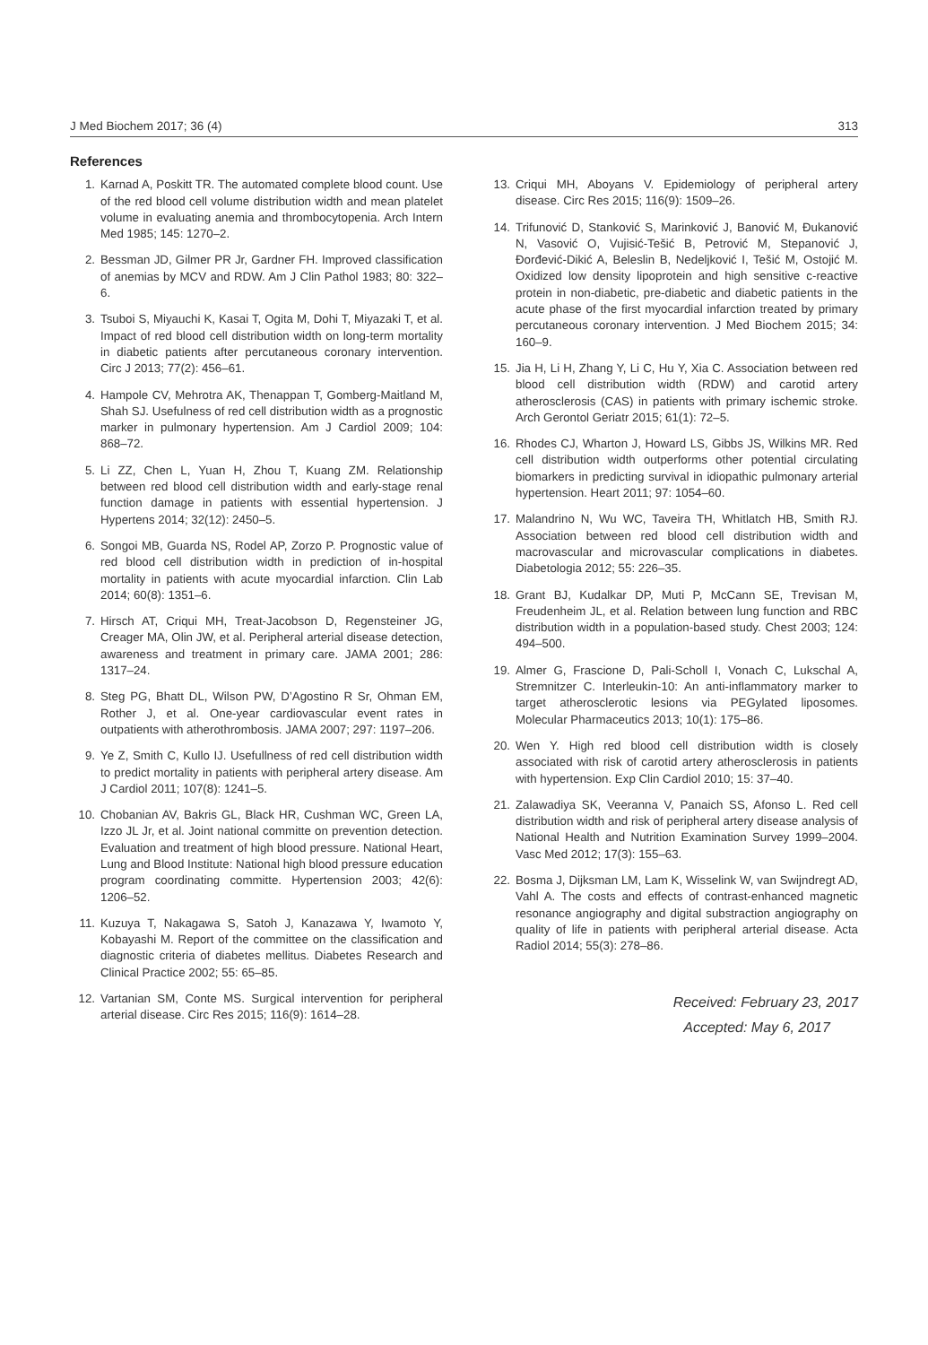J Med Biochem 2017; 36 (4) 313
References
1. Karnad A, Poskitt TR. The automated complete blood count. Use of the red blood cell volume distribution width and mean platelet volume in evaluating anemia and thrombocytopenia. Arch Intern Med 1985; 145: 1270–2.
2. Bessman JD, Gilmer PR Jr, Gardner FH. Improved classification of anemias by MCV and RDW. Am J Clin Pathol 1983; 80: 322–6.
3. Tsuboi S, Miyauchi K, Kasai T, Ogita M, Dohi T, Miyazaki T, et al. Impact of red blood cell distribution width on long-term mortality in diabetic patients after percutaneous coronary intervention. Circ J 2013; 77(2): 456–61.
4. Hampole CV, Mehrotra AK, Thenappan T, Gomberg-Maitland M, Shah SJ. Usefulness of red cell distribution width as a prognostic marker in pulmonary hypertension. Am J Cardiol 2009; 104: 868–72.
5. Li ZZ, Chen L, Yuan H, Zhou T, Kuang ZM. Relationship between red blood cell distribution width and early-stage renal function damage in patients with essential hypertension. J Hypertens 2014; 32(12): 2450–5.
6. Songoi MB, Guarda NS, Rodel AP, Zorzo P. Prognostic value of red blood cell distribution width in prediction of in-hospital mortality in patients with acute myocardial infarction. Clin Lab 2014; 60(8): 1351–6.
7. Hirsch AT, Criqui MH, Treat-Jacobson D, Regensteiner JG, Creager MA, Olin JW, et al. Peripheral arterial disease detection, awareness and treatment in primary care. JAMA 2001; 286: 1317–24.
8. Steg PG, Bhatt DL, Wilson PW, D’Agostino R Sr, Ohman EM, Rother J, et al. One-year cardiovascular event rates in outpatients with atherothrombosis. JAMA 2007; 297: 1197–206.
9. Ye Z, Smith C, Kullo IJ. Usefullness of red cell distribution width to predict mortality in patients with peripheral artery disease. Am J Cardiol 2011; 107(8): 1241–5.
10. Chobanian AV, Bakris GL, Black HR, Cushman WC, Green LA, Izzo JL Jr, et al. Joint national committe on prevention detection. Evaluation and treatment of high blood pressure. National Heart, Lung and Blood Institute: National high blood pressure education program coordinating committe. Hypertension 2003; 42(6): 1206–52.
11. Kuzuya T, Nakagawa S, Satoh J, Kanazawa Y, Iwamoto Y, Kobayashi M. Report of the committee on the classification and diagnostic criteria of diabetes mellitus. Diabetes Research and Clinical Practice 2002; 55: 65–85.
12. Vartanian SM, Conte MS. Surgical intervention for peripheral arterial disease. Circ Res 2015; 116(9): 1614–28.
13. Criqui MH, Aboyans V. Epidemiology of peripheral artery disease. Circ Res 2015; 116(9): 1509–26.
14. Trifunović D, Stanković S, Marinković J, Banović M, Đukanović N, Vasović O, Vujisić-Tešić B, Petrović M, Stepanović J, Đorđević-Dikić A, Beleslin B, Nedeljković I, Tešić M, Ostojić M. Oxidized low density lipoprotein and high sensitive c-reactive protein in non-diabetic, pre-diabetic and diabetic patients in the acute phase of the first myocardial infarction treated by primary percutaneous coronary intervention. J Med Biochem 2015; 34: 160–9.
15. Jia H, Li H, Zhang Y, Li C, Hu Y, Xia C. Association between red blood cell distribution width (RDW) and carotid artery atherosclerosis (CAS) in patients with primary ischemic stroke. Arch Gerontol Geriatr 2015; 61(1): 72–5.
16. Rhodes CJ, Wharton J, Howard LS, Gibbs JS, Wilkins MR. Red cell distribution width outperforms other potential circulating biomarkers in predicting survival in idiopathic pulmonary arterial hypertension. Heart 2011; 97: 1054–60.
17. Malandrino N, Wu WC, Taveira TH, Whitlatch HB, Smith RJ. Association between red blood cell distribution width and macrovascular and microvascular complications in diabetes. Diabetologia 2012; 55: 226–35.
18. Grant BJ, Kudalkar DP, Muti P, McCann SE, Trevisan M, Freudenheim JL, et al. Relation between lung function and RBC distribution width in a population-based study. Chest 2003; 124: 494–500.
19. Almer G, Frascione D, Pali-Scholl I, Vonach C, Lukschal A, Stremnitzer C. Interleukin-10: An anti-inflammatory marker to target atherosclerotic lesions via PEGylated liposomes. Molecular Pharmaceutics 2013; 10(1): 175–86.
20. Wen Y. High red blood cell distribution width is closely associated with risk of carotid artery atherosclerosis in patients with hypertension. Exp Clin Cardiol 2010; 15: 37–40.
21. Zalawadiya SK, Veeranna V, Panaich SS, Afonso L. Red cell distribution width and risk of peripheral artery disease analysis of National Health and Nutrition Examination Survey 1999–2004. Vasc Med 2012; 17(3): 155–63.
22. Bosma J, Dijksman LM, Lam K, Wisselink W, van Swijndregt AD, Vahl A. The costs and effects of contrast-enhanced magnetic resonance angiography and digital substraction angiography on quality of life in patients with peripheral arterial disease. Acta Radiol 2014; 55(3): 278–86.
Received: February 23, 2017
Accepted: May 6, 2017